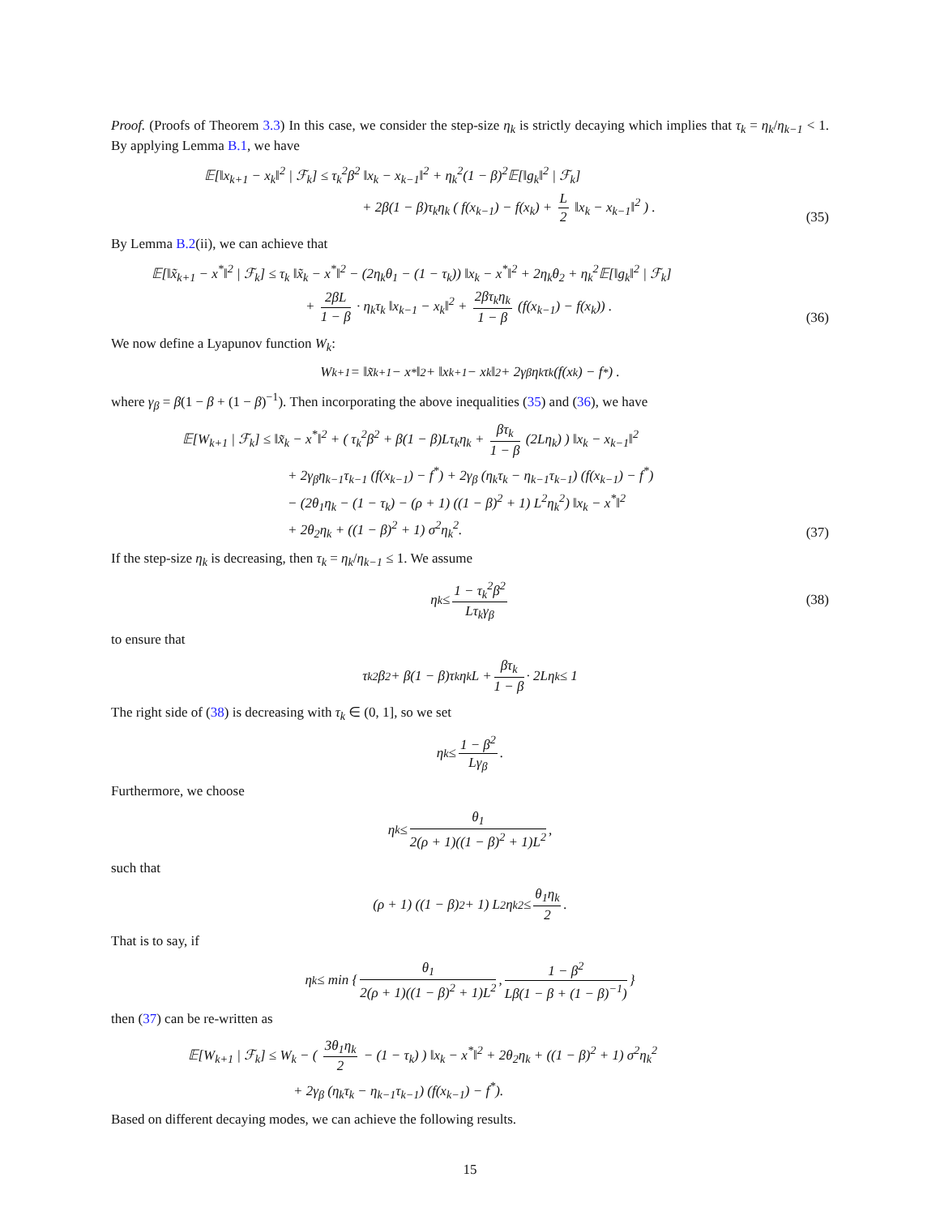Proof. (Proofs of Theorem 3.3) In this case, we consider the step-size η<sub>k</sub> is strictly decaying which implies that τ<sub>k</sub> = η<sub>k</sub>/η<sub>k−1</sub> < 1. By applying Lemma B.1, we have
𝔼[‖x<sub>k+1</sub> − x<sub>k</sub>‖<sup>2</sup> | ℱ<sub>k</sub>] ≤ τ<sub>k</sub><sup>2</sup>β<sup>2</sup> ‖x<sub>k</sub> − x<sub>k−1</sub>‖<sup>2</sup> + η<sub>k</sub><sup>2</sup>(1 − β)<sup>2</sup>𝔼[‖g<sub>k</sub>‖<sup>2</sup> | ℱ<sub>k</sub>]
+ 2β(1 − β)τ<sub>k</sub>η<sub>k</sub> ( f(x<sub>k−1</sub>) − f(x<sub>k</sub>) + L 2 ‖x<sub>k</sub> − x<sub>k−1</sub>‖<sup>2</sup> ) .
(35)
By Lemma B.2(ii), we can achieve that
𝔼[‖x̃<sub>k+1</sub> − x<sup>*</sup>‖<sup>2</sup> | ℱ<sub>k</sub>] ≤ τ<sub>k</sub> ‖x̃<sub>k</sub> − x<sup>*</sup>‖<sup>2</sup> − (2η<sub>k</sub>θ<sub>1</sub> − (1 − τ<sub>k</sub>)) ‖x<sub>k</sub> − x<sup>*</sup>‖<sup>2</sup> + 2η<sub>k</sub>θ<sub>2</sub> + η<sub>k</sub><sup>2</sup>𝔼[‖g<sub>k</sub>‖<sup>2</sup> | ℱ<sub>k</sub>]
+ 2βL 1 − β · η<sub>k</sub>τ<sub>k</sub> ‖x<sub>k−1</sub> − x<sub>k</sub>‖<sup>2</sup> + 2βτ<sub>k</sub>η<sub>k</sub> 1 − β (f(x<sub>k−1</sub>) − f(x<sub>k</sub>)) .
(36)
We now define a Lyapunov function W<sub>k</sub>:
W<sub>k+1</sub> = ‖x̃<sub>k+1</sub> − x<sup>*</sup>‖<sup>2</sup> + ‖x<sub>k+1</sub> − x<sub>k</sub>‖<sup>2</sup> + 2γ<sub>β</sub>η<sub>k</sub>τ<sub>k</sub> (f(x<sub>k</sub>) − f<sup>*</sup>) .
where γ<sub>β</sub> = β(1 − β + (1 − β)<sup>−1</sup>). Then incorporating the above inequalities (35) and (36), we have
𝔼[W<sub>k+1</sub> | ℱ<sub>k</sub>] ≤ ‖x̃<sub>k</sub> − x<sup>*</sup>‖<sup>2</sup> + ( τ<sub>k</sub><sup>2</sup>β<sup>2</sup> + β(1 − β)Lτ<sub>k</sub>η<sub>k</sub> + βτ<sub>k</sub> 1 − β (2Lη<sub>k</sub>) ) ‖x<sub>k</sub> − x<sub>k−1</sub>‖<sup>2</sup>
+ 2γ<sub>β</sub>η<sub>k−1</sub>τ<sub>k−1</sub> (f(x<sub>k−1</sub>) − f<sup>*</sup>) + 2γ<sub>β</sub> (η<sub>k</sub>τ<sub>k</sub> − η<sub>k−1</sub>τ<sub>k−1</sub>) (f(x<sub>k−1</sub>) − f<sup>*</sup>)
− (2θ<sub>1</sub>η<sub>k</sub> − (1 − τ<sub>k</sub>) − (ρ + 1) ((1 − β)<sup>2</sup> + 1) L<sup>2</sup>η<sub>k</sub><sup>2</sup>) ‖x<sub>k</sub> − x<sup>*</sup>‖<sup>2</sup>
+ 2θ<sub>2</sub>η<sub>k</sub> + ((1 − β)<sup>2</sup> + 1) σ<sup>2</sup>η<sub>k</sub><sup>2</sup>.
(37)
If the step-size η<sub>k</sub> is decreasing, then τ<sub>k</sub> = η<sub>k</sub>/η<sub>k−1</sub> ≤ 1. We assume
η<sub>k</sub> ≤ 1 − τ<sub>k</sub><sup>2</sup>β<sup>2</sup> Lτ<sub>k</sub>γ<sub>β</sub> (38)
to ensure that
τ<sub>k</sub><sup>2</sup>β<sup>2</sup> + β(1 − β)τ<sub>k</sub>η<sub>k</sub>L + βτ<sub>k</sub> 1 − β · 2Lη<sub>k</sub> ≤ 1
The right side of (38) is decreasing with τ<sub>k</sub> ∈ (0, 1], so we set
η<sub>k</sub> ≤ 1 − β<sup>2</sup> Lγ<sub>β</sub>.
Furthermore, we choose
η<sub>k</sub> ≤ θ<sub>1</sub> 2(ρ + 1)((1 − β)<sup>2</sup> + 1)L<sup>2</sup>,
such that
(ρ + 1) ((1 − β)<sup>2</sup> + 1) L<sup>2</sup>η<sub>k</sub><sup>2</sup> ≤ θ<sub>1</sub>η<sub>k</sub> 2.
That is to say, if
η<sub>k</sub> ≤ min { θ<sub>1</sub> 2(ρ + 1)((1 − β)<sup>2</sup> + 1)L<sup>2</sup>, 1 − β<sup>2</sup> Lβ(1 − β + (1 − β)<sup>−1</sup>) }
then (37) can be re-written as
𝔼[W<sub>k+1</sub> | ℱ<sub>k</sub>] ≤ W<sub>k</sub> − ( 3θ<sub>1</sub>η<sub>k</sub> 2 − (1 − τ<sub>k</sub>) ) ‖x<sub>k</sub> − x<sup>*</sup>‖<sup>2</sup> + 2θ<sub>2</sub>η<sub>k</sub> + ((1 − β)<sup>2</sup> + 1) σ<sup>2</sup>η<sub>k</sub><sup>2</sup>
+ 2γ<sub>β</sub> (η<sub>k</sub>τ<sub>k</sub> − η<sub>k−1</sub>τ<sub>k−1</sub>) (f(x<sub>k−1</sub>) − f<sup>*</sup>).
Based on different decaying modes, we can achieve the following results.
15